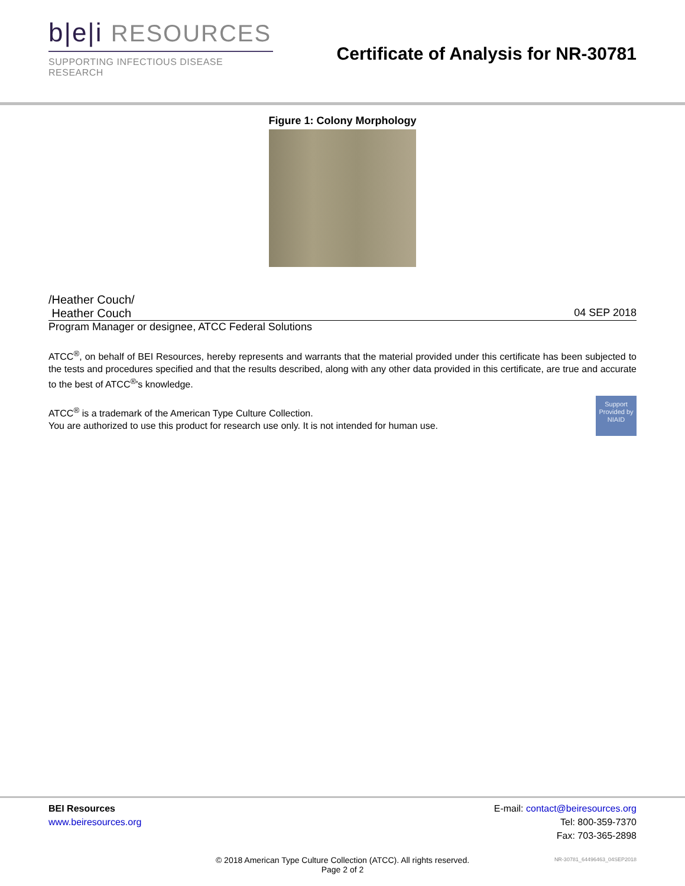b|e|i RESOURCES
SUPPORTING INFECTIOUS DISEASE RESEARCH
Certificate of Analysis for NR-30781
Figure 1: Colony Morphology
/Heather Couch/
Heather Couch 04 SEP 2018
Program Manager or designee, ATCC Federal Solutions
ATCC<sup>®</sup>, on behalf of BEI Resources, hereby represents and warrants that the material provided under this certificate has been subjected to the tests and procedures specified and that the results described, along with any other data provided in this certificate, are true and accurate to the best of ATCC<sup>®</sup>'s knowledge.
Support Provided by NIAID
ATCC<sup>®</sup> is a trademark of the American Type Culture Collection.
You are authorized to use this product for research use only. It is not intended for human use.
BEI Resources
www.beiresources.org
E-mail: contact@beiresources.org
Tel: 800-359-7370
Fax: 703-365-2898
© 2018 American Type Culture Collection (ATCC). All rights reserved.
Page 2 of 2
NR-30781_64496463_04SEP2018